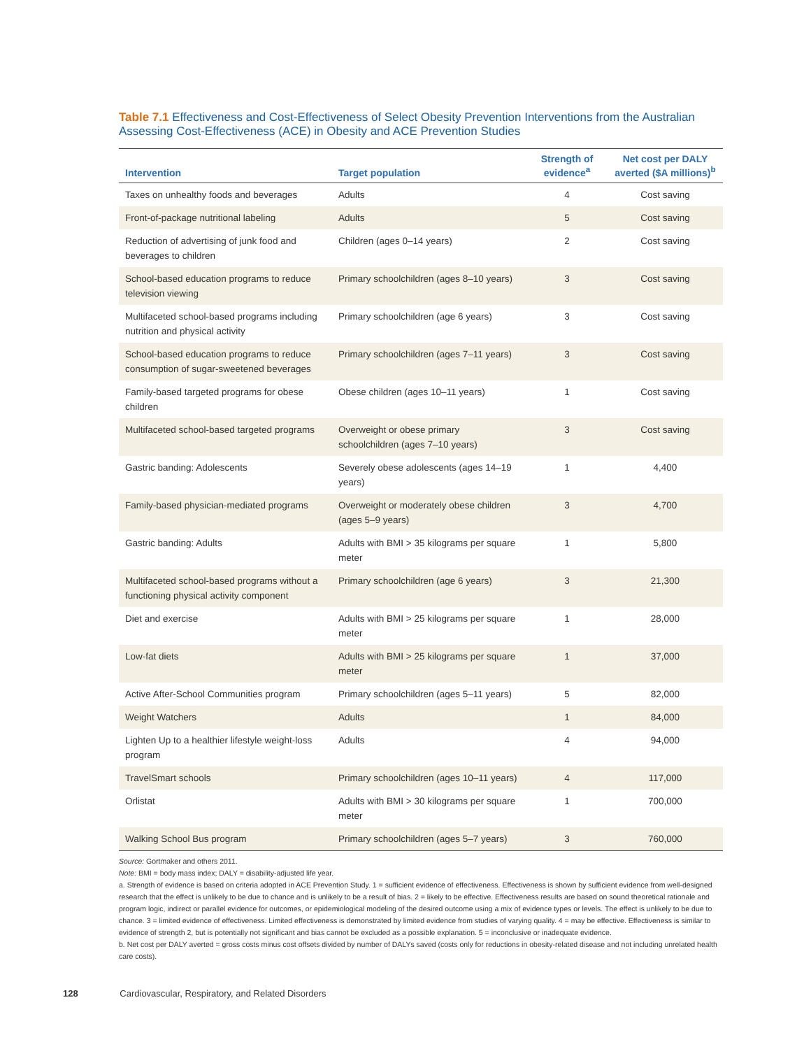Table 7.1 Effectiveness and Cost-Effectiveness of Select Obesity Prevention Interventions from the Australian Assessing Cost-Effectiveness (ACE) in Obesity and ACE Prevention Studies
| Intervention | Target population | Strength of evidence<sup>a</sup> | Net cost per DALY averted ($A millions)<sup>b</sup> |
| --- | --- | --- | --- |
| Taxes on unhealthy foods and beverages | Adults | 4 | Cost saving |
| Front-of-package nutritional labeling | Adults | 5 | Cost saving |
| Reduction of advertising of junk food and beverages to children | Children (ages 0–14 years) | 2 | Cost saving |
| School-based education programs to reduce television viewing | Primary schoolchildren (ages 8–10 years) | 3 | Cost saving |
| Multifaceted school-based programs including nutrition and physical activity | Primary schoolchildren (age 6 years) | 3 | Cost saving |
| School-based education programs to reduce consumption of sugar-sweetened beverages | Primary schoolchildren (ages 7–11 years) | 3 | Cost saving |
| Family-based targeted programs for obese children | Obese children (ages 10–11 years) | 1 | Cost saving |
| Multifaceted school-based targeted programs | Overweight or obese primary schoolchildren (ages 7–10 years) | 3 | Cost saving |
| Gastric banding: Adolescents | Severely obese adolescents (ages 14–19 years) | 1 | 4,400 |
| Family-based physician-mediated programs | Overweight or moderately obese children (ages 5–9 years) | 3 | 4,700 |
| Gastric banding: Adults | Adults with BMI > 35 kilograms per square meter | 1 | 5,800 |
| Multifaceted school-based programs without a functioning physical activity component | Primary schoolchildren (age 6 years) | 3 | 21,300 |
| Diet and exercise | Adults with BMI > 25 kilograms per square meter | 1 | 28,000 |
| Low-fat diets | Adults with BMI > 25 kilograms per square meter | 1 | 37,000 |
| Active After-School Communities program | Primary schoolchildren (ages 5–11 years) | 5 | 82,000 |
| Weight Watchers | Adults | 1 | 84,000 |
| Lighten Up to a healthier lifestyle weight-loss program | Adults | 4 | 94,000 |
| TravelSmart schools | Primary schoolchildren (ages 10–11 years) | 4 | 117,000 |
| Orlistat | Adults with BMI > 30 kilograms per square meter | 1 | 700,000 |
| Walking School Bus program | Primary schoolchildren (ages 5–7 years) | 3 | 760,000 |
Source: Gortmaker and others 2011.
Note: BMI = body mass index; DALY = disability-adjusted life year.
a. Strength of evidence is based on criteria adopted in ACE Prevention Study. 1 = sufficient evidence of effectiveness. Effectiveness is shown by sufficient evidence from well-designed research that the effect is unlikely to be due to chance and is unlikely to be a result of bias. 2 = likely to be effective. Effectiveness results are based on sound theoretical rationale and program logic, indirect or parallel evidence for outcomes, or epidemiological modeling of the desired outcome using a mix of evidence types or levels. The effect is unlikely to be due to chance. 3 = limited evidence of effectiveness. Limited effectiveness is demonstrated by limited evidence from studies of varying quality. 4 = may be effective. Effectiveness is similar to evidence of strength 2, but is potentially not significant and bias cannot be excluded as a possible explanation. 5 = inconclusive or inadequate evidence.
b. Net cost per DALY averted = gross costs minus cost offsets divided by number of DALYs saved (costs only for reductions in obesity-related disease and not including unrelated health care costs).
128 Cardiovascular, Respiratory, and Related Disorders